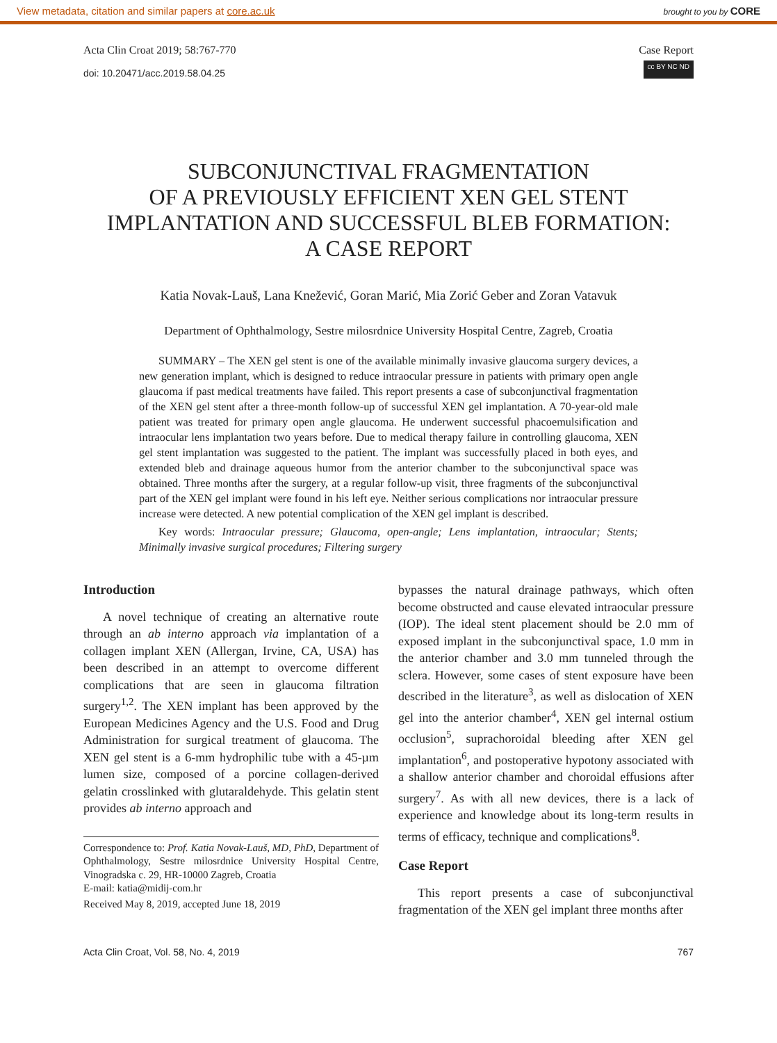View metadata, citation and similar papers at core.ac.uk brought to you by CORE
Acta Clin Croat 2019; 58:767-770 Case Report
doi: 10.20471/acc.2019.58.04.25 cc BY NC ND
SUBCONJUNCTIVAL FRAGMENTATION
OF A PREVIOUSLY EFFICIENT XEN GEL STENT
IMPLANTATION AND SUCCESSFUL BLEB FORMATION:
A CASE REPORT
Katia Novak-Lauš, Lana Knežević, Goran Marić, Mia Zorić Geber and Zoran Vatavuk
Department of Ophthalmology, Sestre milosrdnice University Hospital Centre, Zagreb, Croatia
SUMMARY – The XEN gel stent is one of the available minimally invasive glaucoma surgery devices, a new generation implant, which is designed to reduce intraocular pressure in patients with primary open angle glaucoma if past medical treatments have failed. This report presents a case of subconjunctival fragmentation of the XEN gel stent after a three-month follow-up of successful XEN gel implantation. A 70-year-old male patient was treated for primary open angle glaucoma. He underwent successful phacoemulsification and intraocular lens implantation two years before. Due to medical therapy failure in controlling glaucoma, XEN gel stent implantation was suggested to the patient. The implant was successfully placed in both eyes, and extended bleb and drainage aqueous humor from the anterior chamber to the subconjunctival space was obtained. Three months after the surgery, at a regular follow-up visit, three fragments of the subconjunctival part of the XEN gel implant were found in his left eye. Neither serious complications nor intraocular pressure increase were detected. A new potential complication of the XEN gel implant is described.
Key words: Intraocular pressure; Glaucoma, open-angle; Lens implantation, intraocular; Stents; Minimally invasive surgical procedures; Filtering surgery
Introduction
A novel technique of creating an alternative route through an ab interno approach via implantation of a collagen implant XEN (Allergan, Irvine, CA, USA) has been described in an attempt to overcome different complications that are seen in glaucoma filtration surgery<sup>1,2</sup>. The XEN implant has been approved by the European Medicines Agency and the U.S. Food and Drug Administration for surgical treatment of glaucoma. The XEN gel stent is a 6-mm hydrophilic tube with a 45-µm lumen size, composed of a porcine collagen-derived gelatin crosslinked with glutaraldehyde. This gelatin stent provides ab interno approach and
Correspondence to: Prof. Katia Novak-Lauš, MD, PhD, Department of Ophthalmology, Sestre milosrdnice University Hospital Centre, Vinogradska c. 29, HR-10000 Zagreb, Croatia
E-mail: katia@midij-com.hr
Received May 8, 2019, accepted June 18, 2019
bypasses the natural drainage pathways, which often become obstructed and cause elevated intraocular pressure (IOP). The ideal stent placement should be 2.0 mm of exposed implant in the subconjunctival space, 1.0 mm in the anterior chamber and 3.0 mm tunneled through the sclera. However, some cases of stent exposure have been described in the literature<sup>3</sup>, as well as dislocation of XEN gel into the anterior chamber<sup>4</sup>, XEN gel internal ostium occlusion<sup>5</sup>, suprachoroidal bleeding after XEN gel implantation<sup>6</sup>, and postoperative hypotony associated with a shallow anterior chamber and choroidal effusions after surgery<sup>7</sup>. As with all new devices, there is a lack of experience and knowledge about its long-term results in terms of efficacy, technique and complications<sup>8</sup>.
Case Report
This report presents a case of subconjunctival fragmentation of the XEN gel implant three months after
Acta Clin Croat, Vol. 58, No. 4, 2019 767